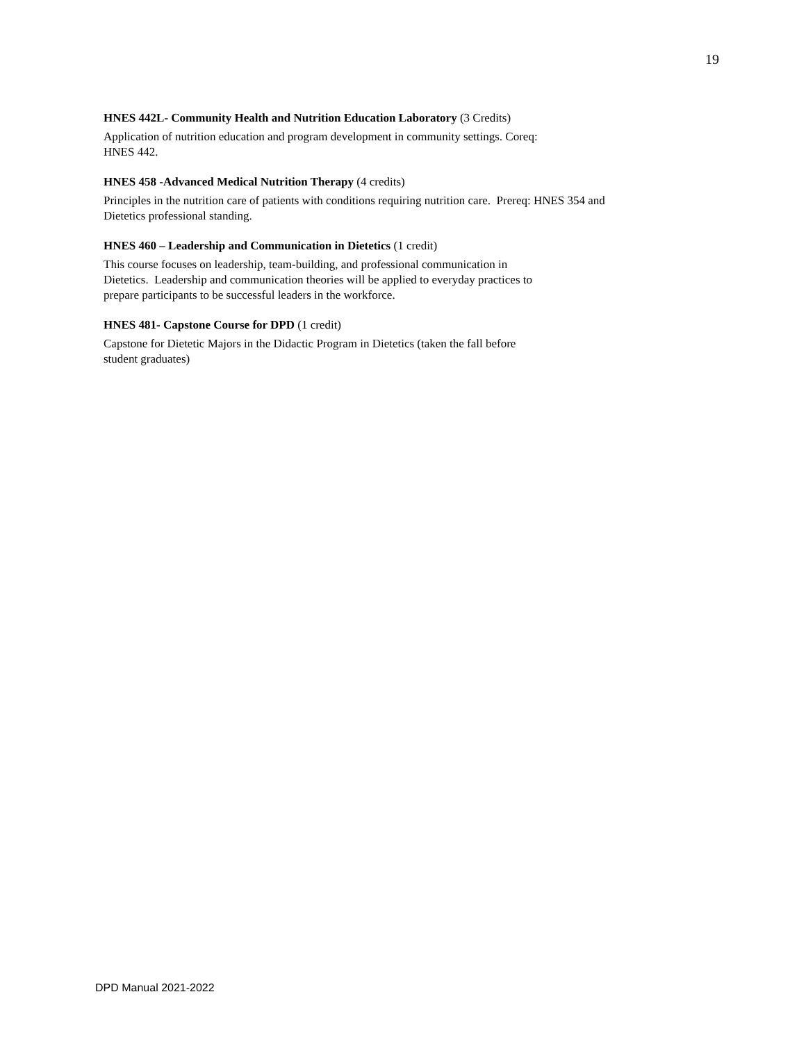19
HNES 442L- Community Health and Nutrition Education Laboratory (3 Credits)
Application of nutrition education and program development in community settings. Coreq:
HNES 442.
HNES 458 -Advanced Medical Nutrition Therapy (4 credits)
Principles in the nutrition care of patients with conditions requiring nutrition care. Prereq: HNES 354 and
Dietetics professional standing.
HNES 460 – Leadership and Communication in Dietetics (1 credit)
This course focuses on leadership, team-building, and professional communication in
Dietetics. Leadership and communication theories will be applied to everyday practices to
prepare participants to be successful leaders in the workforce.
HNES 481- Capstone Course for DPD (1 credit)
Capstone for Dietetic Majors in the Didactic Program in Dietetics (taken the fall before
student graduates)
DPD Manual 2021-2022